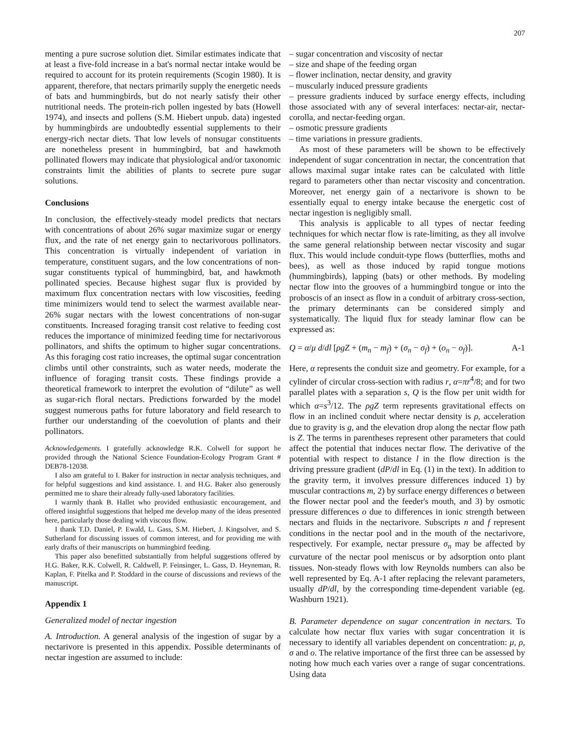207
menting a pure sucrose solution diet. Similar estimates indicate that at least a five-fold increase in a bat's normal nectar intake would be required to account for its protein requirements (Scogin 1980). It is apparent, therefore, that nectars primarily supply the energetic needs of bats and hummingbirds, but do not nearly satisfy their other nutritional needs. The protein-rich pollen ingested by bats (Howell 1974), and insects and pollens (S.M. Hiebert unpub. data) ingested by hummingbirds are undoubtedly essential supplements to their energy-rich nectar diets. That low levels of nonsugar constituents are nonetheless present in hummingbird, bat and hawkmoth pollinated flowers may indicate that physiological and/or taxonomic constraints limit the abilities of plants to secrete pure sugar solutions.
Conclusions
In conclusion, the effectively-steady model predicts that nectars with concentrations of about 26% sugar maximize sugar or energy flux, and the rate of net energy gain to nectarivorous pollinators. This concentration is virtually independent of variation in temperature, constituent sugars, and the low concentrations of non-sugar constituents typical of hummingbird, bat, and hawkmoth pollinated species. Because highest sugar flux is provided by maximum flux concentration nectars with low viscosities, feeding time minimizers would tend to select the warmest available near-26% sugar nectars with the lowest concentrations of non-sugar constituents. Increased foraging transit cost relative to feeding cost reduces the importance of minimized feeding time for nectarivorous pollinators, and shifts the optimum to higher sugar concentrations. As this foraging cost ratio increases, the optimal sugar concentration climbs until other constraints, such as water needs, moderate the influence of foraging transit costs. These findings provide a theoretical framework to interpret the evolution of “dilute” as well as sugar-rich floral nectars. Predictions forwarded by the model suggest numerous paths for future laboratory and field research to further our understanding of the coevolution of plants and their pollinators.
Acknowledgements. I gratefully acknowledge R.K. Colwell for support he provided through the National Science Foundation-Ecology Program Grant # DEB78-12038.
I also am grateful to I. Baker for instruction in nectar analysis techniques, and for helpful suggestions and kind assistance. I. and H.G. Baker also generously permitted me to share their already fully-used laboratory facilities.
I warmly thank B. Hallet who provided enthusiastic encouragement, and offered insightful suggestions that helped me develop many of the ideas presented here, particularly those dealing with viscous flow.
I thank T.D. Daniel, P. Ewald, L. Gass, S.M. Hiebert, J. Kingsolver, and S. Sutherland for discussing issues of common interest, and for providing me with early drafts of their manuscripts on hummingbird feeding.
This paper also benefitted substantially from helpful suggestions offered by H.G. Baker, R.K. Colwell, R. Caldwell, P. Feinsinger, L. Gass, D. Heyneman, R. Kaplan, F. Pitelka and P. Stoddard in the course of discussions and reviews of the manuscript.
Appendix 1
Generalized model of nectar ingestion
A. Introduction. A general analysis of the ingestion of sugar by a nectarivore is presented in this appendix. Possible determinants of nectar ingestion are assumed to include:
– sugar concentration and viscosity of nectar
– size and shape of the feeding organ
– flower inclination, nectar density, and gravity
– muscularly induced pressure gradients
– pressure gradients induced by surface energy effects, including those associated with any of several interfaces: nectar-air, nectar-corolla, and nectar-feeding organ.
– osmotic pressure gradients
– time variations in pressure gradients.
As most of these parameters will be shown to be effectively independent of sugar concentration in nectar, the concentration that allows maximal sugar intake rates can be calculated with little regard to parameters other than nectar viscosity and concentration. Moreover, net energy gain of a nectarivore is shown to be essentially equal to energy intake because the energetic cost of nectar ingestion is negligibly small.
This analysis is applicable to all types of nectar feeding techniques for which nectar flow is rate-limiting, as they all involve the same general relationship between nectar viscosity and sugar flux. This would include conduit-type flows (butterflies, moths and bees), as well as those induced by rapid tongue motions (hummingbirds), lapping (bats) or other methods. By modeling nectar flow into the grooves of a hummingbird tongue or into the proboscis of an insect as flow in a conduit of arbitrary cross-section, the primary determinants can be considered simply and systematically. The liquid flux for steady laminar flow can be expressed as:
Q = α/μ d/dl [ρgZ + (m<sub>n</sub> − m<sub>f</sub>) + (σ<sub>n</sub> − σ<sub>f</sub>) + (o<sub>n</sub> − o<sub>f</sub>)]. A-1
Here, α represents the conduit size and geometry. For example, for a cylinder of circular cross-section with radius r, α=πr<sup>4</sup>/8; and for two parallel plates with a separation s, Q is the flow per unit width for which α=s<sup>3</sup>/12. The ρgZ term represents gravitational effects on flow in an inclined conduit where nectar density is ρ, acceleration due to gravity is g, and the elevation drop along the nectar flow path is Z. The terms in parentheses represent other parameters that could affect the potential that induces nectar flow. The derivative of the potential with respect to distance l in the flow direction is the driving pressure gradient (dP/dl in Eq. (1) in the text). In addition to the gravity term, it involves pressure differences induced 1) by muscular contractions m, 2) by surface energy differences σ between the flower nectar pool and the feeder's mouth, and 3) by osmotic pressure differences o due to differences in ionic strength between nectars and fluids in the nectarivore. Subscripts n and f represent conditions in the nectar pool and in the mouth of the nectarivore, respectively. For example, nectar pressure σ<sub>n</sub> may be affected by curvature of the nectar pool meniscus or by adsorption onto plant tissues. Non-steady flows with low Reynolds numbers can also be well represented by Eq. A-1 after replacing the relevant parameters, usually dP/dl, by the corresponding time-dependent variable (eg. Washburn 1921).
B. Parameter dependence on sugar concentration in nectars. To calculate how nectar flux varies with sugar concentration it is necessary to identify all variables dependent on concentration: μ, ρ, σ and o. The relative importance of the first three can be assessed by noting how much each varies over a range of sugar concentrations. Using data